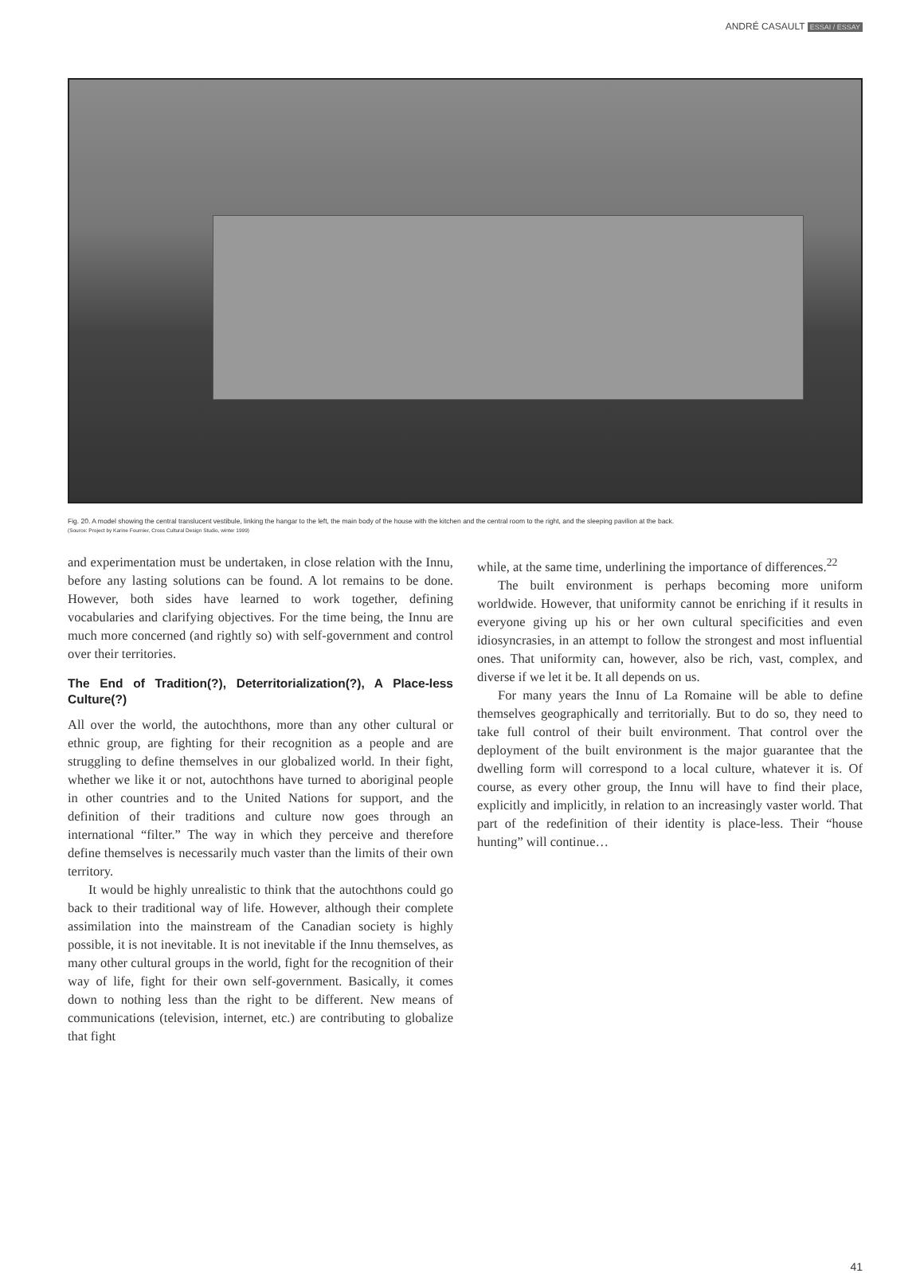ANDRÉ CASAULT ESSAI / ESSAY
Fig. 20. A model showing the central translucent vestibule, linking the hangar to the left, the main body of the house with the kitchen and the central room to the right, and the sleeping pavilion at the back.
(Source: Project by Karine Fournier, Cross Cultural Design Studio, winter 1999)
and experimentation must be undertaken, in close relation with the Innu, before any lasting solutions can be found. A lot remains to be done. However, both sides have learned to work together, defining vocabularies and clarifying objectives. For the time being, the Innu are much more concerned (and rightly so) with self-government and control over their territories.
The End of Tradition(?), Deterritorialization(?), A Place-less Culture(?)
All over the world, the autochthons, more than any other cultural or ethnic group, are fighting for their recognition as a people and are struggling to define themselves in our globalized world. In their fight, whether we like it or not, autochthons have turned to aboriginal people in other countries and to the United Nations for support, and the definition of their traditions and culture now goes through an international “filter.” The way in which they perceive and therefore define themselves is necessarily much vaster than the limits of their own territory.
It would be highly unrealistic to think that the autochthons could go back to their traditional way of life. However, although their complete assimilation into the mainstream of the Canadian society is highly possible, it is not inevitable. It is not inevitable if the Innu themselves, as many other cultural groups in the world, fight for the recognition of their way of life, fight for their own self-government. Basically, it comes down to nothing less than the right to be different. New means of communications (television, internet, etc.) are contributing to globalize that fight
while, at the same time, underlining the importance of differences.<sup>22</sup>
The built environment is perhaps becoming more uniform worldwide. However, that uniformity cannot be enriching if it results in everyone giving up his or her own cultural specificities and even idiosyncrasies, in an attempt to follow the strongest and most influential ones. That uniformity can, however, also be rich, vast, complex, and diverse if we let it be. It all depends on us.
For many years the Innu of La Romaine will be able to define themselves geographically and territorially. But to do so, they need to take full control of their built environment. That control over the deployment of the built environment is the major guarantee that the dwelling form will correspond to a local culture, whatever it is. Of course, as every other group, the Innu will have to find their place, explicitly and implicitly, in relation to an increasingly vaster world. That part of the redefinition of their identity is place-less. Their “house hunting” will continue…
41